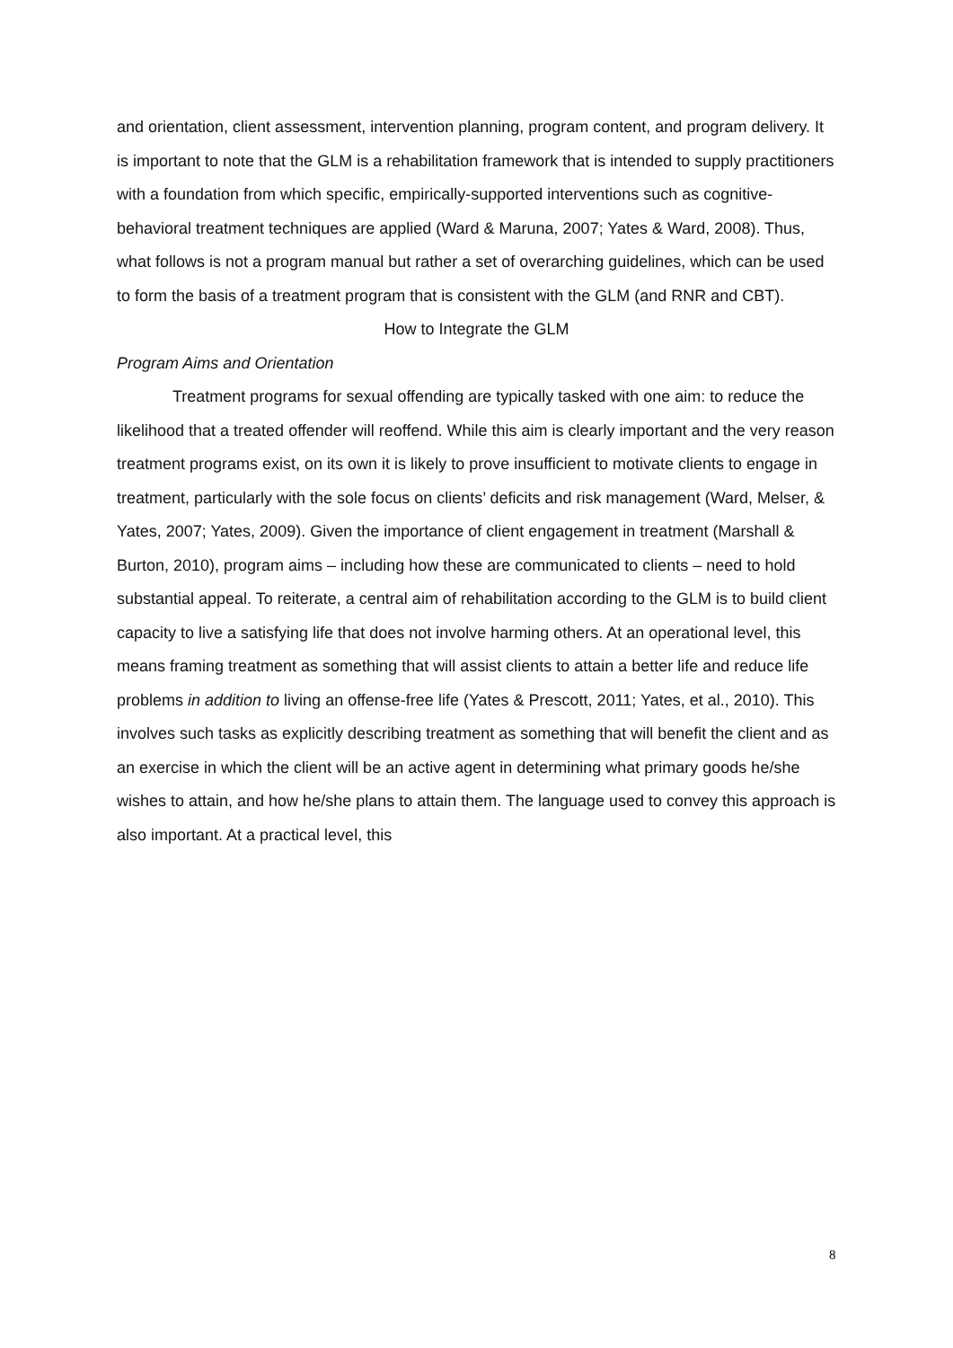and orientation, client assessment, intervention planning, program content, and program delivery. It is important to note that the GLM is a rehabilitation framework that is intended to supply practitioners with a foundation from which specific, empirically-supported interventions such as cognitive-behavioral treatment techniques are applied (Ward & Maruna, 2007; Yates & Ward, 2008). Thus, what follows is not a program manual but rather a set of overarching guidelines, which can be used to form the basis of a treatment program that is consistent with the GLM (and RNR and CBT).
How to Integrate the GLM
Program Aims and Orientation
Treatment programs for sexual offending are typically tasked with one aim: to reduce the likelihood that a treated offender will reoffend. While this aim is clearly important and the very reason treatment programs exist, on its own it is likely to prove insufficient to motivate clients to engage in treatment, particularly with the sole focus on clients’ deficits and risk management (Ward, Melser, & Yates, 2007; Yates, 2009). Given the importance of client engagement in treatment (Marshall & Burton, 2010), program aims – including how these are communicated to clients – need to hold substantial appeal. To reiterate, a central aim of rehabilitation according to the GLM is to build client capacity to live a satisfying life that does not involve harming others. At an operational level, this means framing treatment as something that will assist clients to attain a better life and reduce life problems in addition to living an offense-free life (Yates & Prescott, 2011; Yates, et al., 2010). This involves such tasks as explicitly describing treatment as something that will benefit the client and as an exercise in which the client will be an active agent in determining what primary goods he/she wishes to attain, and how he/she plans to attain them. The language used to convey this approach is also important. At a practical level, this
8